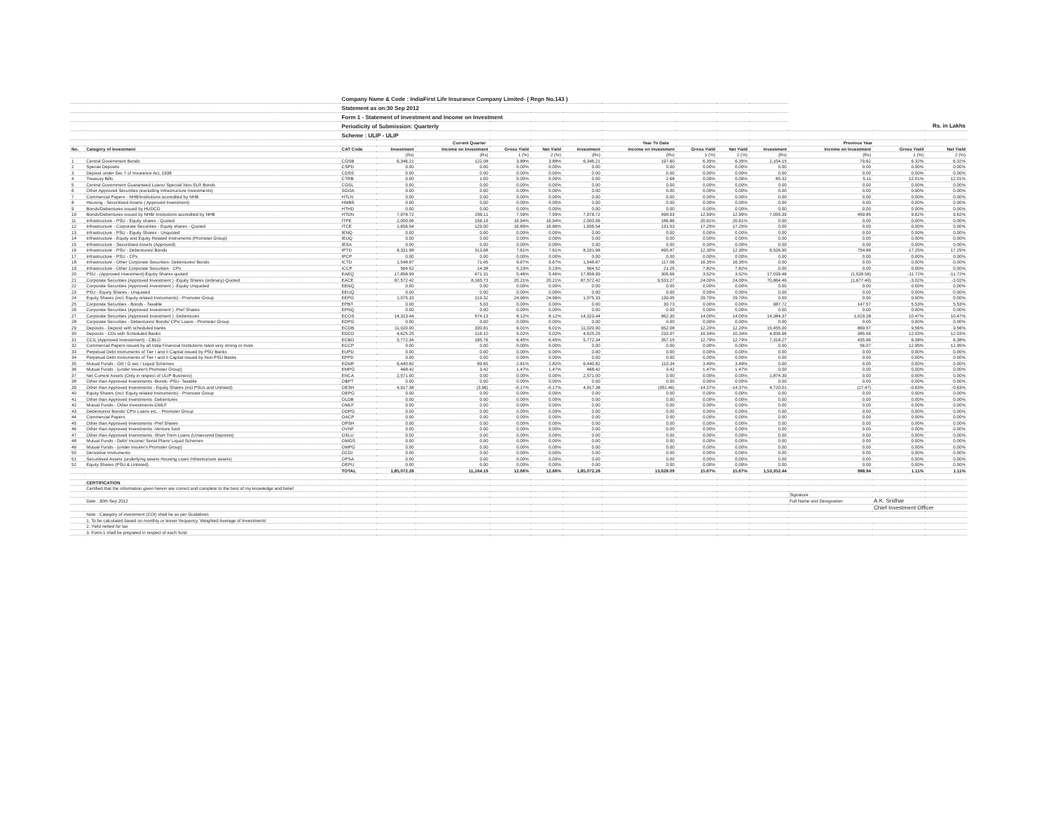| | | Company Name & Code : IndiaFirst Life Insurance Company Limited- ( Regn No.143 ) | | | | | | | | | | | | |
| | | Statement as on:30 Sep 2012 | | | | | | | | | | | | |
| | | Form 1 - Statement of Investment and Income on Investment | | | | | | | | | | | | |
| | | Periodicity of Submission: Quarterly | | | | | | | | | | Rs. in Lakhs | | |
| | | Scheme : ULIP - ULIP | | | | | | | | | | | | |
| | | | Current Quarter | | | | Year To Date | | | | Previous Year | | | |
| No. | Category of Investment | CAT Code | Investment | Income on Investment | Gross Yield | Net Yield | Investment | Income on Investment | Gross Yield | Net Yield | Investment | Income on Investment | Gross Yield | Net Yield |
| | | | (Rs) | (Rs) | 1 (%) | 2 (%) | (Rs) | (Rs) | 1 (%) | 2 (%) | (Rs) | (Rs) | 1 (%) | 2 (%) |
| 1 | Central Government Bonds | CGSB | 6,346.21 | 122.08 | 3.88% | 3.88% | 6,346.21 | 197.60 | 6.35% | 6.35% | 2,104.15 | 79.62 | 6.32% | 6.32% |
| 2 | Special Deposits | CSPD | 0.00 | 0.00 | 0.00% | 0.00% | 0.00 | 0.00 | 0.00% | 0.00% | 0.00 | 0.00 | 0.00% | 0.00% |
| 3 | Deposit under Sec 7 of Insurance Act, 1938 | CDSS | 0.00 | 0.00 | 0.00% | 0.00% | 0.00 | 0.00 | 0.00% | 0.00% | 0.00 | 0.00 | 0.00% | 0.00% |
| 4 | Treasury Bills | CTRB | 0.00 | 1.00 | 0.00% | 0.00% | 0.00 | 2.68 | 0.00% | 0.00% | 85.32 | 5.11 | 12.01% | 12.01% |
| 5 | Central Government Guaranteed Loans/ Special/ Non-SLR Bonds | CGSL | 0.00 | 0.00 | 0.00% | 0.00% | 0.00 | 0.00 | 0.00% | 0.00% | 0.00 | 0.00 | 0.00% | 0.00% |
| 6 | Other Approved Securities (excluding Infrastructure Investments) | SGOA | 0.00 | 0.00 | 0.00% | 0.00% | 0.00 | 0.00 | 0.00% | 0.00% | 0.00 | 0.00 | 0.00% | 0.00% |
| 7 | Commercial Papers - NHB/Institutions accredited by NHB | HTLN | 0.00 | 0.00 | 0.00% | 0.00% | 0.00 | 0.00 | 0.00% | 0.00% | 0.00 | 0.00 | 0.00% | 0.00% |
| 8 | Housing - Securitised Assets ( Approved Investment) | HMBS | 0.00 | 0.00 | 0.00% | 0.00% | 0.00 | 0.00 | 0.00% | 0.00% | 0.00 | 0.00 | 0.00% | 0.00% |
| 9 | Bonds/Debentures issued by HUDCO | HTHD | 0.00 | 0.00 | 0.00% | 0.00% | 0.00 | 0.00 | 0.00% | 0.00% | 0.00 | 0.00 | 0.00% | 0.00% |
| 10 | Bonds/Debentures issued by NHB/ Institutions accredited by NHB | HTDN | 7,978.72 | 299.11 | 7.59% | 7.59% | 7,978.72 | 498.63 | 12.99% | 12.99% | 7,055.39 | 459.85 | 9.62% | 9.62% |
| 11 | Infrastructure - PSU - Equity shares - Quoted | ITPE | 2,000.06 | 156.19 | 16.94% | 16.94% | 2,000.06 | 186.86 | 20.61% | 20.61% | 0.00 | 0.00 | 0.00% | 0.00% |
| 12 | Infrastructure - Corporate Securities - Equity shares - Quoted | ITCE | 1,656.54 | 129.00 | 16.89% | 16.89% | 1,656.54 | 131.53 | 17.25% | 17.25% | 0.00 | 0.00 | 0.00% | 0.00% |
| 13 | Infrastructure - PSU - Equity Shares - Unquoted | IENQ | 0.00 | 0.00 | 0.00% | 0.00% | 0.00 | 0.00 | 0.00% | 0.00% | 0.00 | 0.00 | 0.00% | 0.00% |
| 14 | Infrastructure - Equity and Equity Related Instruments (Promoter Group) | IEUQ | 0.00 | 0.00 | 0.00% | 0.00% | 0.00 | 0.00 | 0.00% | 0.00% | 0.00 | 0.00 | 0.00% | 0.00% |
| 15 | Infrastructure - Securitised Assets (Approved) | IESA | 0.00 | 0.00 | 0.00% | 0.00% | 0.00 | 0.00 | 0.00% | 0.00% | 0.00 | 0.00 | 0.00% | 0.00% |
| 16 | Infrastructure - PSU - Debentures/ Bonds | IPTD | 8,331.98 | 313.68 | 7.61% | 7.61% | 8,331.98 | 495.87 | 12.30% | 12.30% | 6,526.90 | 754.88 | 17.25% | 17.25% |
| 17 | Infrastructure - PSU - CPs | IPCP | 0.00 | 0.00 | 0.00% | 0.00% | 0.00 | 0.00 | 0.00% | 0.00% | 0.00 | 0.00 | 0.00% | 0.00% |
| 18 | Infrastructure - Other Corporate Securities- Debentures/ Bonds | ICTD | 1,548.87 | 71.45 | 9.67% | 9.67% | 1,548.87 | 117.06 | 16.35% | 16.35% | 0.00 | 0.00 | 0.00% | 0.00% |
| 19 | Infrastructure - Other Corporate Securities - CPs | ICCP | 564.52 | 14.38 | 5.23% | 5.23% | 564.52 | 21.25 | 7.82% | 7.82% | 0.00 | 0.00 | 0.00% | 0.00% |
| 20 | PSU - (Approved Investment)-Equity Shares quoted | EAEQ | 17,858.99 | 471.31 | 5.46% | 5.46% | 17,858.99 | 306.66 | 3.52% | 3.52% | 17,039.46 | (1,539.56) | -11.72% | -11.72% |
| 21 | Corporate Securities (Approved Investment ) -Equity Shares (ordinary)-Quoted | EACE | 87,572.42 | 8,165.73 | 20.21% | 20.21% | 87,572.42 | 9,533.27 | 24.00% | 24.00% | 70,864.49 | (1,677.40) | -3.02% | -3.02% |
| 22 | Corporate Securities (Approved Investment ) -Equity Unquoted | EENQ | 0.00 | 0.00 | 0.00% | 0.00% | 0.00 | 0.00 | 0.00% | 0.00% | 0.00 | 0.00 | 0.00% | 0.00% |
| 23 | PSU - Equity Shares - Unquoted | EEUQ | 0.00 | 0.00 | 0.00% | 0.00% | 0.00 | 0.00 | 0.00% | 0.00% | 0.00 | 0.00 | 0.00% | 0.00% |
| 24 | Equity Shares (incl. Equity related Instruments) - Promoter Group | EEPG | 1,075.33 | 119.32 | 24.96% | 24.96% | 1,075.33 | 139.05 | 29.70% | 29.70% | 0.00 | 0.00 | 0.00% | 0.00% |
| 25 | Corporate Securities - Bonds - Taxable | EPBT | 0.00 | 5.03 | 0.00% | 0.00% | 0.00 | 30.73 | 0.00% | 0.00% | 987.72 | 147.57 | 5.53% | 5.53% |
| 26 | Corporate Securities (Approved Investment ) -Pref Shares | EPNQ | 0.00 | 0.00 | 0.00% | 0.00% | 0.00 | 0.00 | 0.00% | 0.00% | 0.00 | 0.00 | 0.00% | 0.00% |
| 27 | Corporate Securities (Approved Investment ) -Debentures | ECOS | 14,323.44 | 574.13 | 8.12% | 8.12% | 14,323.44 | 962.30 | 14.00% | 14.00% | 14,384.37 | 1,029.28 | 10.47% | 10.47% |
| 28 | Corporate Securities - Debentures/ Bonds/ CPs/ Loans - Promoter Group | EDPG | 0.00 | 0.00 | 0.00% | 0.00% | 0.00 | 0.00 | 0.00% | 0.00% | 0.00 | 0.00 | 0.00% | 0.00% |
| 29 | Deposits - Deposit with scheduled banks | ECDB | 11,020.00 | 330.81 | 6.01% | 6.01% | 11,020.00 | 652.08 | 12.20% | 12.20% | 15,455.00 | 869.57 | 9.56% | 9.56% |
| 30 | Deposits - CDs with Scheduled Banks | EDCD | 4,625.25 | 116.10 | 5.02% | 5.02% | 4,625.25 | 233.07 | 10.34% | 10.34% | 4,936.96 | 385.56 | 12.03% | 12.03% |
| 31 | CCIL (Approved Investement) - CBLO | ECBO | 5,772.34 | 185.76 | 6.45% | 6.45% | 5,772.34 | 357.15 | 12.79% | 12.79% | 7,318.27 | 435.86 | 6.38% | 6.38% |
| 32 | Commercial Papers issued by all India Financial Institutions rated very strong or more | ECCP | 0.00 | 0.00 | 0.00% | 0.00% | 0.00 | 0.00 | 0.00% | 0.00% | 0.00 | 56.07 | 12.95% | 12.95% |
| 33 | Perpetual Debt Instruments of Tier I and II Capital issued by PSU Banks | EUPD | 0.00 | 0.00 | 0.00% | 0.00% | 0.00 | 0.00 | 0.00% | 0.00% | 0.00 | 0.00 | 0.00% | 0.00% |
| 34 | Perpetual Debt Instruments of Tier I and II Capital issued by Non-PSU Banks | EPPD | 0.00 | 0.00 | 0.00% | 0.00% | 0.00 | 0.00 | 0.00% | 0.00% | 0.00 | 0.00 | 0.00% | 0.00% |
| 35 | Mutual Funds - Gilt / G sec / Liquid Schemes | EGMF | 6,440.82 | 89.65 | 2.81% | 2.82% | 6,440.82 | 110.34 | 3.49% | 3.49% | 0.00 | 0.00 | 0.00% | 0.00% |
| 36 | Mutual Funds - (under Insurer's Promoter Group) | EMPG | 468.42 | 3.42 | 1.47% | 1.47% | 468.42 | 3.42 | 1.47% | 1.47% | 0.00 | 0.00 | 0.00% | 0.00% |
| 37 | Net Current Assets (Only in respect of ULIP Business) | ENCA | 2,571.00 | 0.00 | 0.00% | 0.00% | 2,571.00 | 0.00 | 0.00% | 0.00% | 1,874.39 | 0.00 | 0.00% | 0.00% |
| 38 | Other than Approved Investments -Bonds -PSU- Taxable | OBPT | 0.00 | 0.00 | 0.00% | 0.00% | 0.00 | 0.00 | 0.00% | 0.00% | 0.00 | 0.00 | 0.00% | 0.00% |
| 39 | Other than Approved Investments - Equity Shares (incl PSUs and Unlisted) | OESH | 4,917.38 | (3.96) | -0.17% | -0.17% | 4,917.38 | (351.46) | -14.37% | -14.37% | 4,720.01 | (17.47) | -0.63% | -0.63% |
| 40 | Equity Shares (incl. Equity related Instruments) - Promoter Group | OEPG | 0.00 | 0.00 | 0.00% | 0.00% | 0.00 | 0.00 | 0.00% | 0.00% | 0.00 | 0.00 | 0.00% | 0.00% |
| 41 | Other than Approved Investments -Debentures | OLDB | 0.00 | 0.00 | 0.00% | 0.00% | 0.00 | 0.00 | 0.00% | 0.00% | 0.00 | 0.00 | 0.00% | 0.00% |
| 42 | Mutual Funds - Other Investments-OMLF | OMLF | 0.00 | 0.00 | 0.00% | 0.00% | 0.00 | 0.00 | 0.00% | 0.00% | 0.00 | 0.00 | 0.00% | 0.00% |
| 43 | Debentures/ Bonds/ CPs/ Loans etc. - Promoter Group | ODPG | 0.00 | 0.00 | 0.00% | 0.00% | 0.00 | 0.00 | 0.00% | 0.00% | 0.00 | 0.00 | 0.00% | 0.00% |
| 44 | Commercial Papers | OACP | 0.00 | 0.00 | 0.00% | 0.00% | 0.00 | 0.00 | 0.00% | 0.00% | 0.00 | 0.00 | 0.00% | 0.00% |
| 45 | Other than Approved Investments -Pref Shares | OPSH | 0.00 | 0.00 | 0.00% | 0.00% | 0.00 | 0.00 | 0.00% | 0.00% | 0.00 | 0.00 | 0.00% | 0.00% |
| 46 | Other than Approved Investments -Venture fund | OVNF | 0.00 | 0.00 | 0.00% | 0.00% | 0.00 | 0.00 | 0.00% | 0.00% | 0.00 | 0.00 | 0.00% | 0.00% |
| 47 | Other than Approved Investments -Short Trem Loans (Unsecured Deposits) | OSLU | 0.00 | 0.00 | 0.00% | 0.00% | 0.00 | 0.00 | 0.00% | 0.00% | 0.00 | 0.00 | 0.00% | 0.00% |
| 48 | Mutual Funds - Debt/ Income/ Serial Plans/ Liquid Schemes | OMGS | 0.00 | 0.00 | 0.00% | 0.00% | 0.00 | 0.00 | 0.00% | 0.00% | 0.00 | 0.00 | 0.00% | 0.00% |
| 49 | Mutual Funds - (under Insurer's Promoter Group) | OMPG | 0.00 | 0.00 | 0.00% | 0.00% | 0.00 | 0.00 | 0.00% | 0.00% | 0.00 | 0.00 | 0.00% | 0.00% |
| 50 | Derivative Instruments | OCDI | 0.00 | 0.00 | 0.00% | 0.00% | 0.00 | 0.00 | 0.00% | 0.00% | 0.00 | 0.00 | 0.00% | 0.00% |
| 51 | Securitised Assets (underlying assets Housing Loan/ Infrastructure assets) | OPSA | 0.00 | 0.00 | 0.00% | 0.00% | 0.00 | 0.00 | 0.00% | 0.00% | 0.00 | 0.00 | 0.00% | 0.00% |
| 52 | Equity Shares (PSU & Unlisted) | OEPU | 0.00 | 0.00 | 0.00% | 0.00% | 0.00 | 0.00 | 0.00% | 0.00% | 0.00 | 0.00 | 0.00% | 0.00% |
| | | TOTAL | 1,85,072.28 | 11,164.19 | 12.66% | 12.66% | 1,85,072.28 | 13,628.09 | 15.67% | 15.67% | 1,53,352.44 | 988.94 | 1.11% | 1.11% |
| | CERTIFICATION | | | | | | | | | | | | | |
| | Certified that the information given herein are correct and complete to the best of my knowledge and belief | | | | | | | | | | | | | |
| | | | | | | | | | | | | Signature | | |
| | Date : 30th Sep 2012 | | | | | | | | | | | Full Name and Designation | A.K. Sridhar | |
| | | | | | | | | | | | | | Chief Investment Officer | |
| | Note : Category of investment (COI) shall be as per Guidelines | | | | | | | | | | | | | |
| | 1. To be calculated based on monthly or lesser frequency 'Weighted Average of Investments' | | | | | | | | | | | | | |
| | 2. Yield netted for tax | | | | | | | | | | | | | |
| | 3. Form-1 shall be prepared in respect of each fund. | | | | | | | | | | | | | |